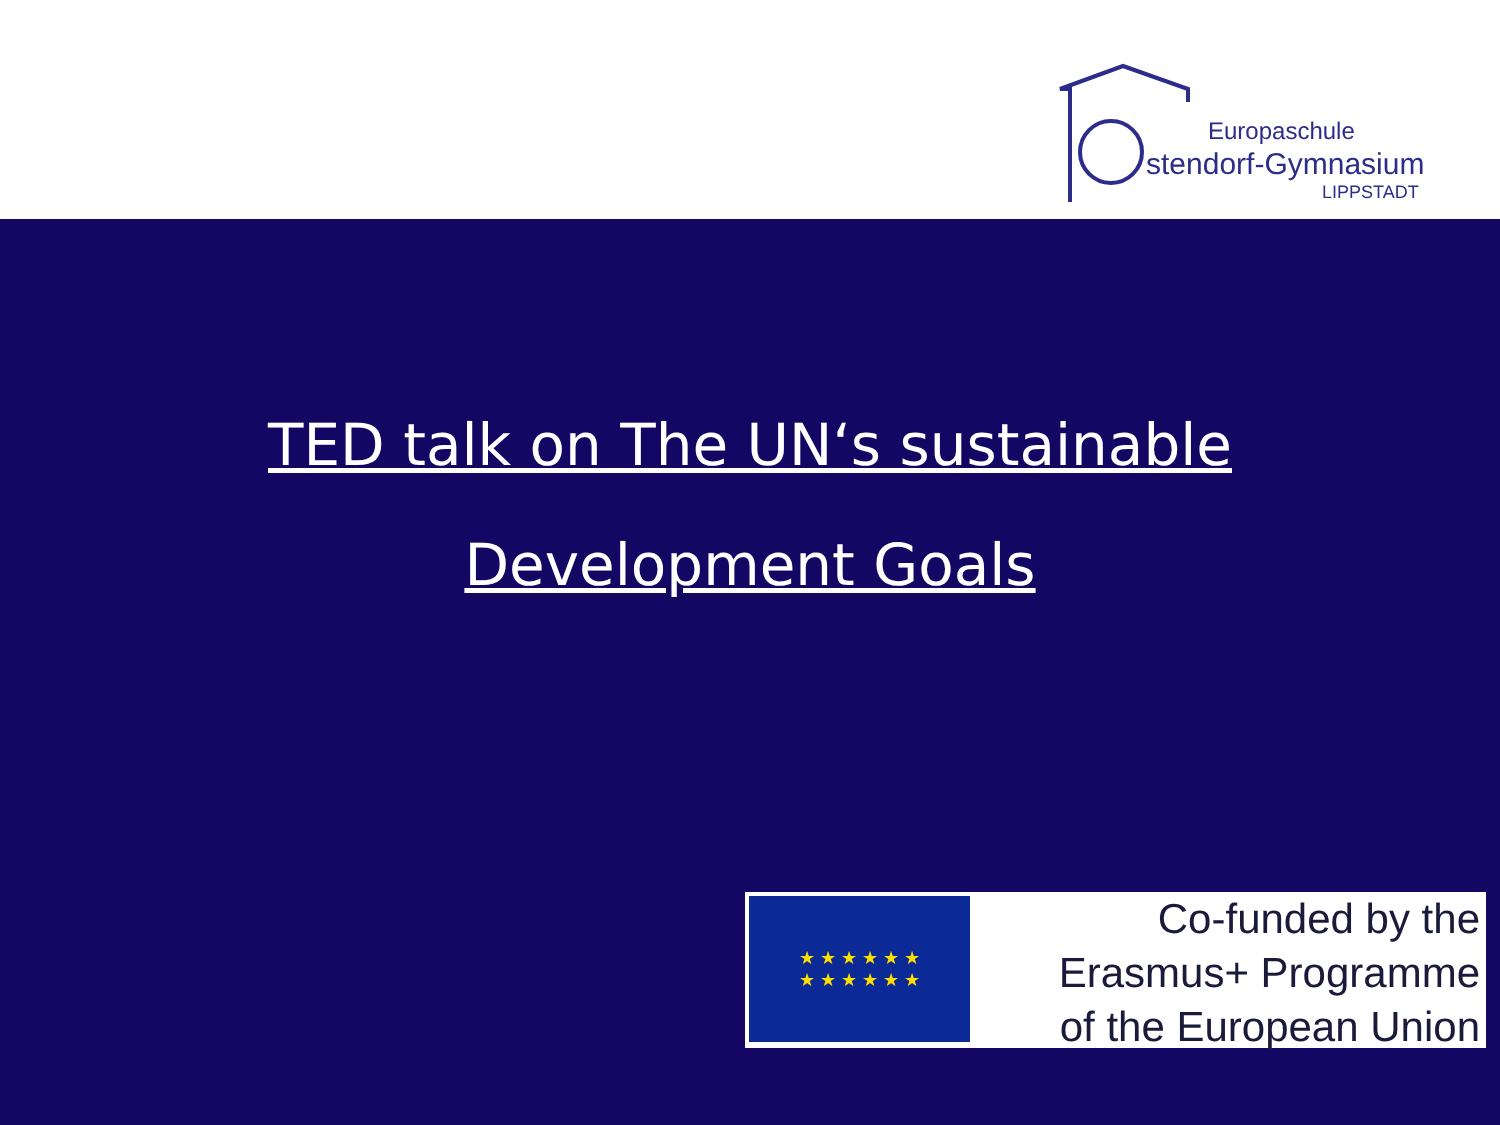Europaschule
stendorf-Gymnasium
LIPPSTADT
TED talk on The UN‘s sustainable
Development Goals
★ ★ ★ ★ ★ ★
★ ★ ★ ★ ★ ★
Co-funded by the
Erasmus+ Programme
of the European Union